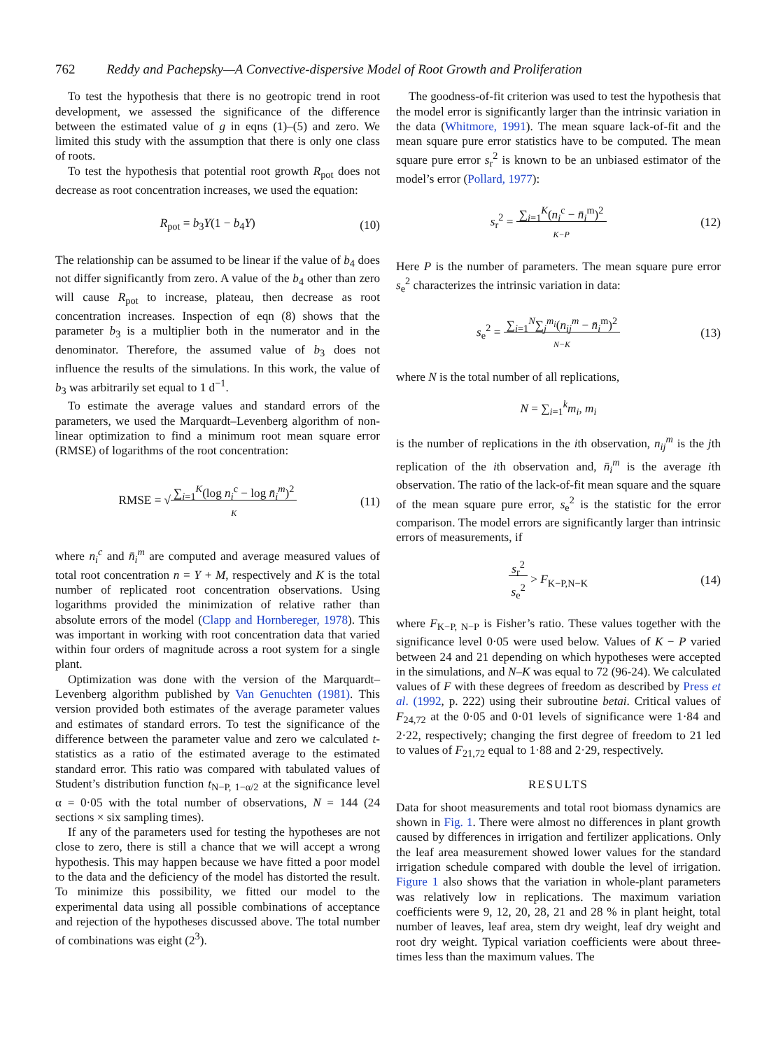762 Reddy and Pachepsky—A Convective-dispersive Model of Root Growth and Proliferation
To test the hypothesis that there is no geotropic trend in root development, we assessed the significance of the difference between the estimated value of g in eqns (1)–(5) and zero. We limited this study with the assumption that there is only one class of roots.
To test the hypothesis that potential root growth R<sub>pot</sub> does not decrease as root concentration increases, we used the equation:
R<sub>pot</sub> = b<sub>3</sub>Y(1 − b<sub>4</sub>Y) (10)
The relationship can be assumed to be linear if the value of b<sub>4</sub> does not differ significantly from zero. A value of the b<sub>4</sub> other than zero will cause R<sub>pot</sub> to increase, plateau, then decrease as root concentration increases. Inspection of eqn (8) shows that the parameter b<sub>3</sub> is a multiplier both in the numerator and in the denominator. Therefore, the assumed value of b<sub>3</sub> does not influence the results of the simulations. In this work, the value of b<sub>3</sub> was arbitrarily set equal to 1 d<sup>−1</sup>.
To estimate the average values and standard errors of the parameters, we used the Marquardt–Levenberg algorithm of non-linear optimization to find a minimum root mean square error (RMSE) of logarithms of the root concentration:
RMSE = √∑<sub>i=1</sub><sup>K</sup>(log n<sub>i</sub><sup>c</sup> − log n̄<sub>i</sub><sup>m</sup>)<sup>2</sup>
K (11)
where n<sub>i</sub><sup>c</sup> and n̄<sub>i</sub><sup>m</sup> are computed and average measured values of total root concentration n = Y + M, respectively and K is the total number of replicated root concentration observations. Using logarithms provided the minimization of relative rather than absolute errors of the model (Clapp and Hornbereger, 1978). This was important in working with root concentration data that varied within four orders of magnitude across a root system for a single plant.
Optimization was done with the version of the Marquardt–Levenberg algorithm published by Van Genuchten (1981). This version provided both estimates of the average parameter values and estimates of standard errors. To test the significance of the difference between the parameter value and zero we calculated t-statistics as a ratio of the estimated average to the estimated standard error. This ratio was compared with tabulated values of Student’s distribution function t<sub>N−P, 1−α/2</sub> at the significance level α = 0·05 with the total number of observations, N = 144 (24 sections × six sampling times).
If any of the parameters used for testing the hypotheses are not close to zero, there is still a chance that we will accept a wrong hypothesis. This may happen because we have fitted a poor model to the data and the deficiency of the model has distorted the result. To minimize this possibility, we fitted our model to the experimental data using all possible combinations of acceptance and rejection of the hypotheses discussed above. The total number of combinations was eight (2<sup>3</sup>).
The goodness-of-fit criterion was used to test the hypothesis that the model error is significantly larger than the intrinsic variation in the data (Whitmore, 1991). The mean square lack-of-fit and the mean square pure error statistics have to be computed. The mean square pure error s<sub>r</sub><sup>2</sup> is known to be an unbiased estimator of the model’s error (Pollard, 1977):
s<sub>r</sub><sup>2</sup> = ∑<sub>i=1</sub><sup>K</sup>(n<sub>i</sub><sup>c</sup> − n̄<sub>i</sub><sup>m</sup>)<sup>2</sup>
K−P (12)
Here P is the number of parameters. The mean square pure error s<sub>e</sub><sup>2</sup> characterizes the intrinsic variation in data:
s<sub>e</sub><sup>2</sup> = ∑<sub>i=1</sub><sup>N</sup>∑<sub>j</sub><sup>m<sub>i</sub></sup>(n<sub>ij</sub><sup>m</sup> − n̄<sub>i</sub><sup>m</sup>)<sup>2</sup>
N−K (13)
where N is the total number of all replications,
N = ∑<sub>i=1</sub><sup>k</sup>m<sub>i</sub>, m<sub>i</sub>
is the number of replications in the ith observation, n<sub>ij</sub><sup>m</sup> is the jth replication of the ith observation and, n̄<sub>i</sub><sup>m</sup> is the average ith observation. The ratio of the lack-of-fit mean square and the square of the mean square pure error, s<sub>e</sub><sup>2</sup> is the statistic for the error comparison. The model errors are significantly larger than intrinsic errors of measurements, if
s<sub>r</sub><sup>2</sup>
s<sub>e</sub><sup>2</sup> > F<sub>K−P,N−K</sub> (14)
where F<sub>K−P, N−P</sub> is Fisher’s ratio. These values together with the significance level 0·05 were used below. Values of K − P varied between 24 and 21 depending on which hypotheses were accepted in the simulations, and N–K was equal to 72 (96-24). We calculated values of F with these degrees of freedom as described by Press et al. (1992, p. 222) using their subroutine betai. Critical values of F<sub>24,72</sub> at the 0·05 and 0·01 levels of significance were 1·84 and 2·22, respectively; changing the first degree of freedom to 21 led to values of F<sub>21,72</sub> equal to 1·88 and 2·29, respectively.
RESULTS
Data for shoot measurements and total root biomass dynamics are shown in Fig. 1. There were almost no differences in plant growth caused by differences in irrigation and fertilizer applications. Only the leaf area measurement showed lower values for the standard irrigation schedule compared with double the level of irrigation. Figure 1 also shows that the variation in whole-plant parameters was relatively low in replications. The maximum variation coefficients were 9, 12, 20, 28, 21 and 28 % in plant height, total number of leaves, leaf area, stem dry weight, leaf dry weight and root dry weight. Typical variation coefficients were about three-times less than the maximum values. The